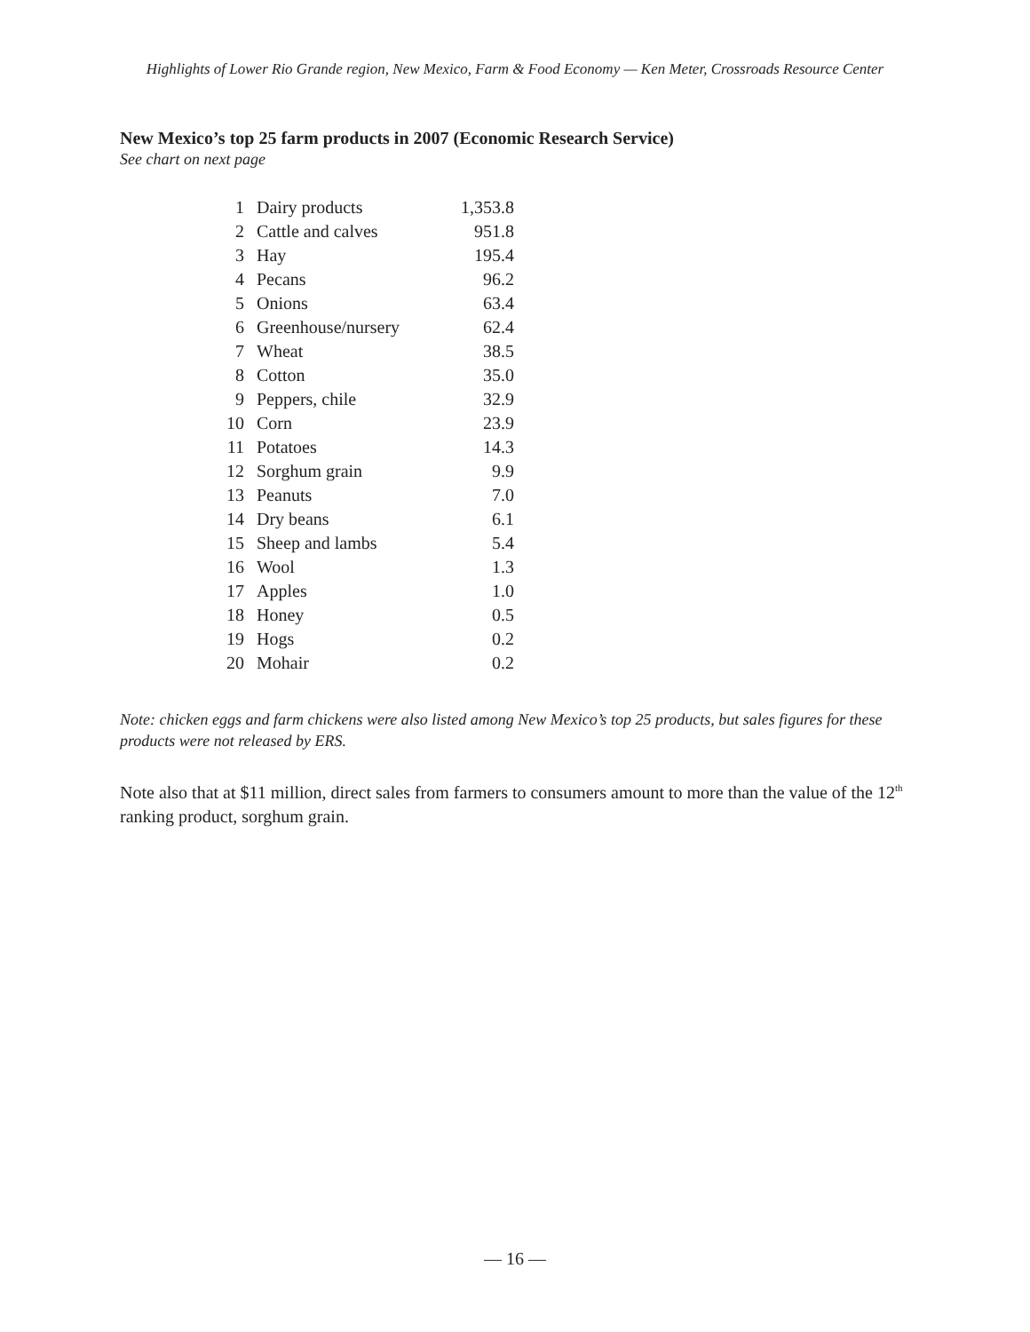Highlights of Lower Rio Grande region, New Mexico, Farm & Food Economy — Ken Meter, Crossroads Resource Center
New Mexico’s top 25 farm products in 2007 (Economic Research Service)
See chart on next page
| 1 | Dairy products | 1,353.8 |
| 2 | Cattle and calves | 951.8 |
| 3 | Hay | 195.4 |
| 4 | Pecans | 96.2 |
| 5 | Onions | 63.4 |
| 6 | Greenhouse/nursery | 62.4 |
| 7 | Wheat | 38.5 |
| 8 | Cotton | 35.0 |
| 9 | Peppers, chile | 32.9 |
| 10 | Corn | 23.9 |
| 11 | Potatoes | 14.3 |
| 12 | Sorghum grain | 9.9 |
| 13 | Peanuts | 7.0 |
| 14 | Dry beans | 6.1 |
| 15 | Sheep and lambs | 5.4 |
| 16 | Wool | 1.3 |
| 17 | Apples | 1.0 |
| 18 | Honey | 0.5 |
| 19 | Hogs | 0.2 |
| 20 | Mohair | 0.2 |
Note: chicken eggs and farm chickens were also listed among New Mexico’s top 25 products, but sales figures for these products were not released by ERS.
Note also that at $11 million, direct sales from farmers to consumers amount to more than the value of the 12<sup>th</sup> ranking product, sorghum grain.
— 16 —